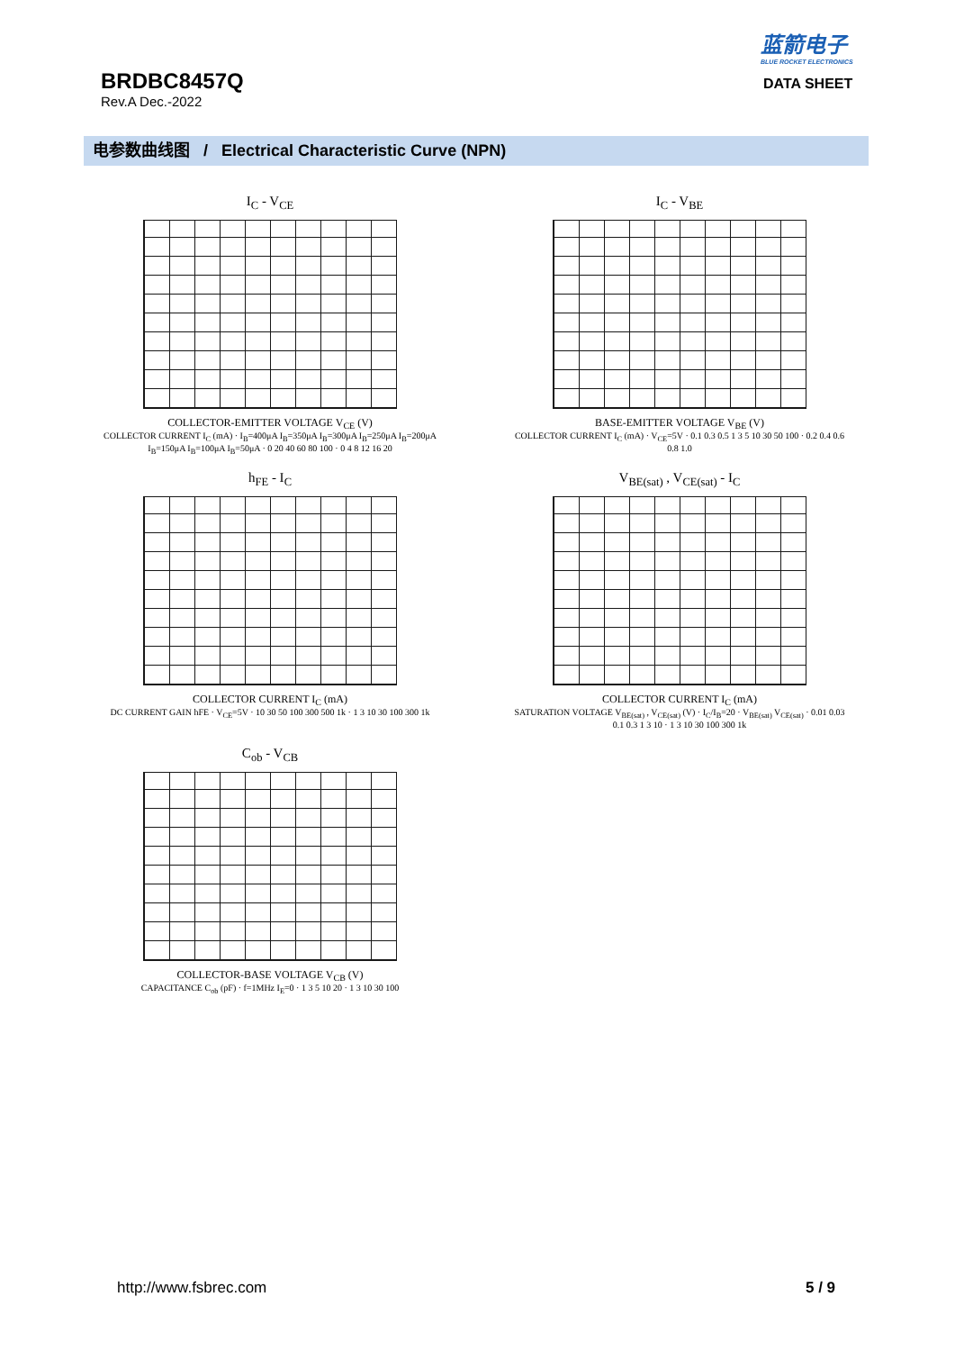BRDBC8457Q
Rev.A Dec.-2022
蓝箭电子
BLUE ROCKET ELECTRONICS
DATA SHEET
电参数曲线图 / Electrical Characteristic Curve (NPN)
I<sub>C</sub> - V<sub>CE</sub>
COLLECTOR-EMITTER VOLTAGE V<sub>CE</sub> (V)
COLLECTOR CURRENT I<sub>C</sub> (mA) · I<sub>B</sub>=400μA I<sub>B</sub>=350μA I<sub>B</sub>=300μA I<sub>B</sub>=250μA I<sub>B</sub>=200μA I<sub>B</sub>=150μA I<sub>B</sub>=100μA I<sub>B</sub>=50μA · 0 20 40 60 80 100 · 0 4 8 12 16 20
I<sub>C</sub> - V<sub>BE</sub>
BASE-EMITTER VOLTAGE V<sub>BE</sub> (V)
COLLECTOR CURRENT I<sub>C</sub> (mA) · V<sub>CE</sub>=5V · 0.1 0.3 0.5 1 3 5 10 30 50 100 · 0.2 0.4 0.6 0.8 1.0
h<sub>FE</sub> - I<sub>C</sub>
COLLECTOR CURRENT I<sub>C</sub> (mA)
DC CURRENT GAIN hFE · V<sub>CE</sub>=5V · 10 30 50 100 300 500 1k · 1 3 10 30 100 300 1k
V<sub>BE(sat)</sub> , V<sub>CE(sat)</sub> - I<sub>C</sub>
COLLECTOR CURRENT I<sub>C</sub> (mA)
SATURATION VOLTAGE V<sub>BE(sat)</sub> , V<sub>CE(sat)</sub> (V) · I<sub>C</sub>/I<sub>B</sub>=20 · V<sub>BE(sat)</sub> V<sub>CE(sat)</sub> · 0.01 0.03 0.1 0.3 1 3 10 · 1 3 10 30 100 300 1k
C<sub>ob</sub> - V<sub>CB</sub>
COLLECTOR-BASE VOLTAGE V<sub>CB</sub> (V)
CAPACITANCE C<sub>ob</sub> (pF) · f=1MHz I<sub>E</sub>=0 · 1 3 5 10 20 · 1 3 10 30 100
http://www.fsbrec.com 5 / 9